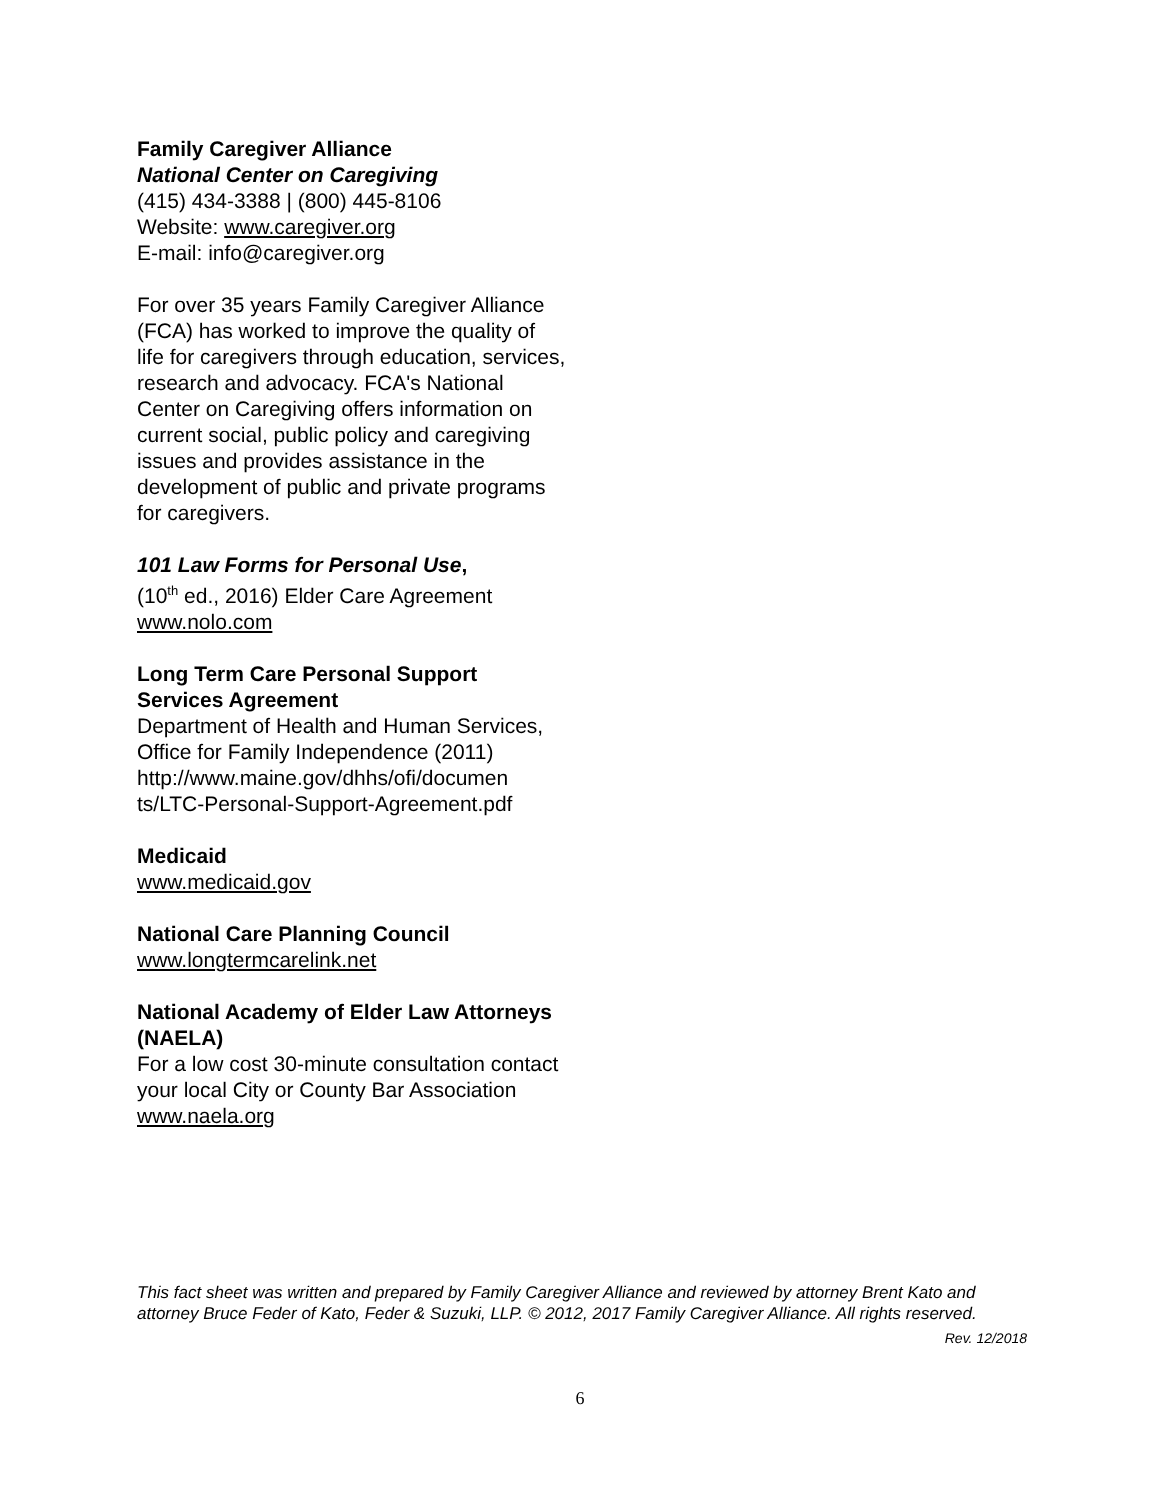Family Caregiver Alliance
National Center on Caregiving
(415) 434-3388 | (800) 445-8106
Website: www.caregiver.org
E-mail: info@caregiver.org
For over 35 years Family Caregiver Alliance (FCA) has worked to improve the quality of life for caregivers through education, services, research and advocacy. FCA's National Center on Caregiving offers information on current social, public policy and caregiving issues and provides assistance in the development of public and private programs for caregivers.
101 Law Forms for Personal Use,
(10<sup>th</sup> ed., 2016) Elder Care Agreement
www.nolo.com
Long Term Care Personal Support Services Agreement
Department of Health and Human Services, Office for Family Independence (2011)
http://www.maine.gov/dhhs/ofi/documen ts/LTC-Personal-Support-Agreement.pdf
Medicaid
www.medicaid.gov
National Care Planning Council
www.longtermcarelink.net
National Academy of Elder Law Attorneys (NAELA)
For a low cost 30-minute consultation contact your local City or County Bar Association
www.naela.org
This fact sheet was written and prepared by Family Caregiver Alliance and reviewed by attorney Brent Kato and attorney Bruce Feder of Kato, Feder & Suzuki, LLP. © 2012, 2017 Family Caregiver Alliance. All rights reserved.
Rev. 12/2018
6